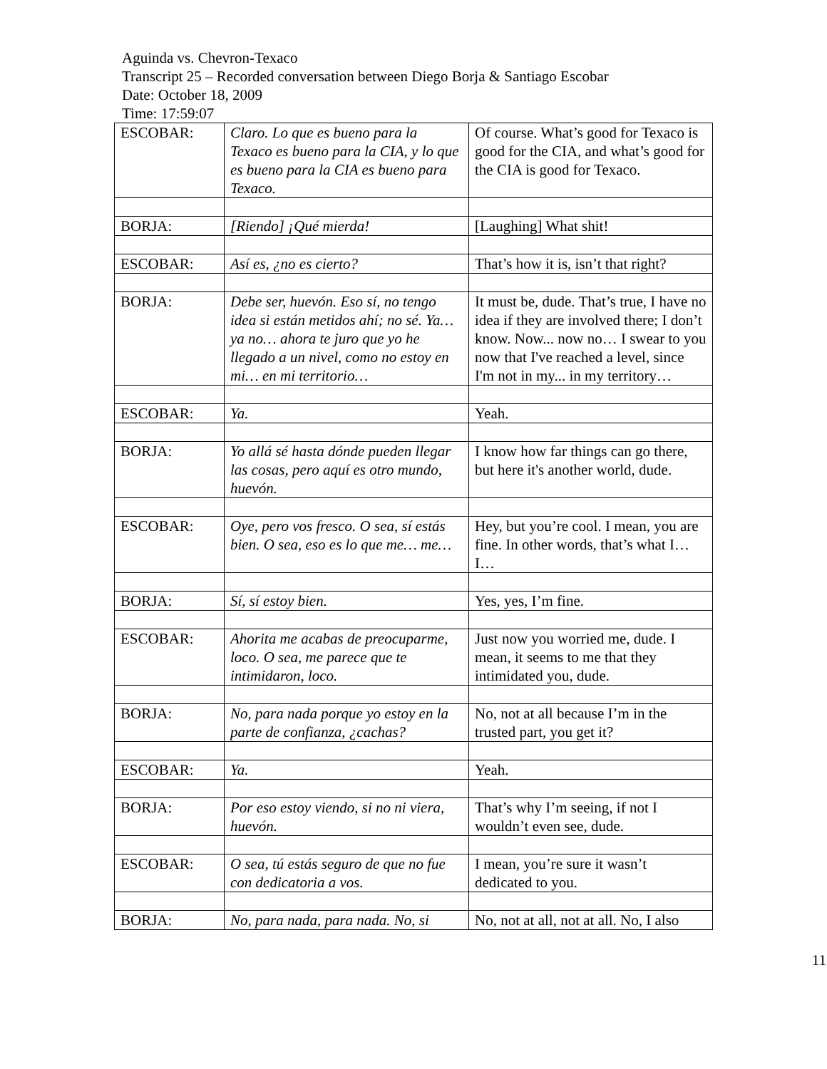Aguinda vs. Chevron-Texaco
Transcript 25 – Recorded conversation between Diego Borja & Santiago Escobar
Date: October 18, 2009
Time: 17:59:07
| ESCOBAR: | Claro. Lo que es bueno para la Texaco es bueno para la CIA, y lo que es bueno para la CIA es bueno para Texaco. | Of course. What’s good for Texaco is good for the CIA, and what’s good for the CIA is good for Texaco. |
| BORJA: | [Riendo] ¡Qué mierda! | [Laughing] What shit! |
| ESCOBAR: | Así es, ¿no es cierto? | That’s how it is, isn’t that right? |
| BORJA: | Debe ser, huevón. Eso sí, no tengo idea si están metidos ahí; no sé. Ya… ya no… ahora te juro que yo he llegado a un nivel, como no estoy en mi… en mi territorio… | It must be, dude. That’s true, I have no idea if they are involved there; I don’t know. Now... now no… I swear to you now that I've reached a level, since I'm not in my... in my territory… |
| ESCOBAR: | Ya. | Yeah. |
| BORJA: | Yo allá sé hasta dónde pueden llegar las cosas, pero aquí es otro mundo, huevón. | I know how far things can go there, but here it's another world, dude. |
| ESCOBAR: | Oye, pero vos fresco. O sea, sí estás bien. O sea, eso es lo que me… me… | Hey, but you’re cool. I mean, you are fine. In other words, that’s what I… I… |
| BORJA: | Sí, sí estoy bien. | Yes, yes, I’m fine. |
| ESCOBAR: | Ahorita me acabas de preocuparme, loco. O sea, me parece que te intimidaron, loco. | Just now you worried me, dude. I mean, it seems to me that they intimidated you, dude. |
| BORJA: | No, para nada porque yo estoy en la parte de confianza, ¿cachas? | No, not at all because I’m in the trusted part, you get it? |
| ESCOBAR: | Ya. | Yeah. |
| BORJA: | Por eso estoy viendo, si no ni viera, huevón. | That’s why I’m seeing, if not I wouldn’t even see, dude. |
| ESCOBAR: | O sea, tú estás seguro de que no fue con dedicatoria a vos. | I mean, you’re sure it wasn’t dedicated to you. |
| BORJA: | No, para nada, para nada. No, si | No, not at all, not at all. No, I also |
11